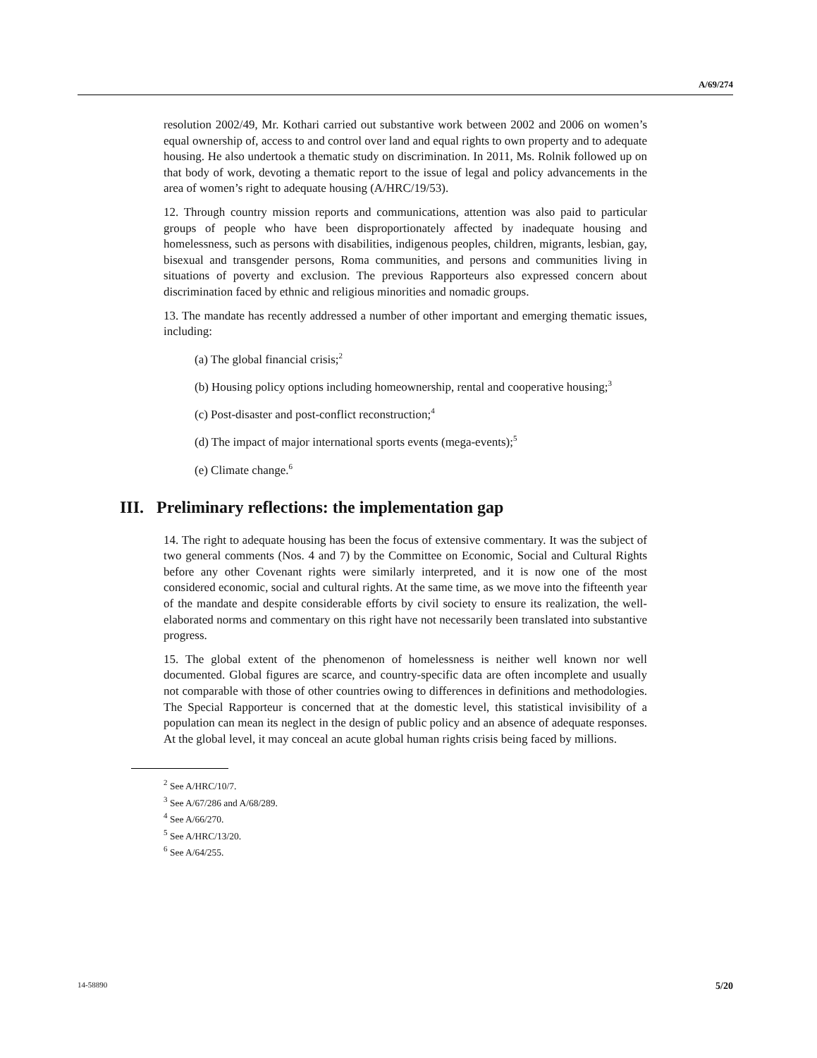A/69/274
resolution 2002/49, Mr. Kothari carried out substantive work between 2002 and 2006 on women’s equal ownership of, access to and control over land and equal rights to own property and to adequate housing. He also undertook a thematic study on discrimination. In 2011, Ms. Rolnik followed up on that body of work, devoting a thematic report to the issue of legal and policy advancements in the area of women’s right to adequate housing (A/HRC/19/53).
12. Through country mission reports and communications, attention was also paid to particular groups of people who have been disproportionately affected by inadequate housing and homelessness, such as persons with disabilities, indigenous peoples, children, migrants, lesbian, gay, bisexual and transgender persons, Roma communities, and persons and communities living in situations of poverty and exclusion. The previous Rapporteurs also expressed concern about discrimination faced by ethnic and religious minorities and nomadic groups.
13. The mandate has recently addressed a number of other important and emerging thematic issues, including:
(a) The global financial crisis;<sup>2</sup>
(b) Housing policy options including homeownership, rental and cooperative housing;<sup>3</sup>
(c) Post-disaster and post-conflict reconstruction;<sup>4</sup>
(d) The impact of major international sports events (mega-events);<sup>5</sup>
(e) Climate change.<sup>6</sup>
III. Preliminary reflections: the implementation gap
14. The right to adequate housing has been the focus of extensive commentary. It was the subject of two general comments (Nos. 4 and 7) by the Committee on Economic, Social and Cultural Rights before any other Covenant rights were similarly interpreted, and it is now one of the most considered economic, social and cultural rights. At the same time, as we move into the fifteenth year of the mandate and despite considerable efforts by civil society to ensure its realization, the well-elaborated norms and commentary on this right have not necessarily been translated into substantive progress.
15. The global extent of the phenomenon of homelessness is neither well known nor well documented. Global figures are scarce, and country-specific data are often incomplete and usually not comparable with those of other countries owing to differences in definitions and methodologies. The Special Rapporteur is concerned that at the domestic level, this statistical invisibility of a population can mean its neglect in the design of public policy and an absence of adequate responses. At the global level, it may conceal an acute global human rights crisis being faced by millions.
<sup>2</sup> See A/HRC/10/7.
<sup>3</sup> See A/67/286 and A/68/289.
<sup>4</sup> See A/66/270.
<sup>5</sup> See A/HRC/13/20.
<sup>6</sup> See A/64/255.
14-58890 5/20